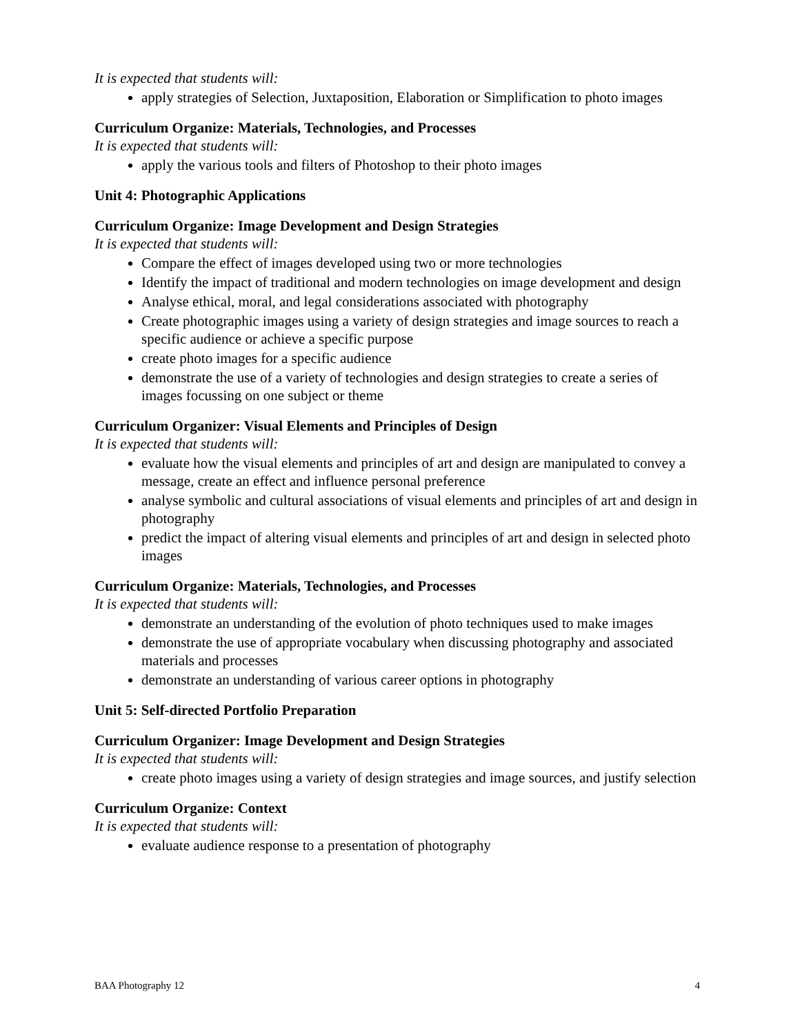It is expected that students will:
apply strategies of Selection, Juxtaposition, Elaboration or Simplification to photo images
Curriculum Organize: Materials, Technologies, and Processes
It is expected that students will:
apply the various tools and filters of Photoshop to their photo images
Unit 4: Photographic Applications
Curriculum Organize: Image Development and Design Strategies
It is expected that students will:
Compare the effect of images developed using two or more technologies
Identify the impact of traditional and modern technologies on image development and design
Analyse ethical, moral, and legal considerations associated with photography
Create photographic images using a variety of design strategies and image sources to reach a specific audience or achieve a specific purpose
create photo images for a specific audience
demonstrate the use of a variety of technologies and design strategies to create a series of images focussing on one subject or theme
Curriculum Organizer: Visual Elements and Principles of Design
It is expected that students will:
evaluate how the visual elements and principles of art and design are manipulated to convey a message, create an effect and influence personal preference
analyse symbolic and cultural associations of visual elements and principles of art and design in photography
predict the impact of altering visual elements and principles of art and design in selected photo images
Curriculum Organize: Materials, Technologies, and Processes
It is expected that students will:
demonstrate an understanding of the evolution of photo techniques used to make images
demonstrate the use of appropriate vocabulary when discussing photography and associated materials and processes
demonstrate an understanding of various career options in photography
Unit 5: Self-directed Portfolio Preparation
Curriculum Organizer: Image Development and Design Strategies
It is expected that students will:
create photo images using a variety of design strategies and image sources, and justify selection
Curriculum Organize: Context
It is expected that students will:
evaluate audience response to a presentation of photography
BAA Photography 12 4